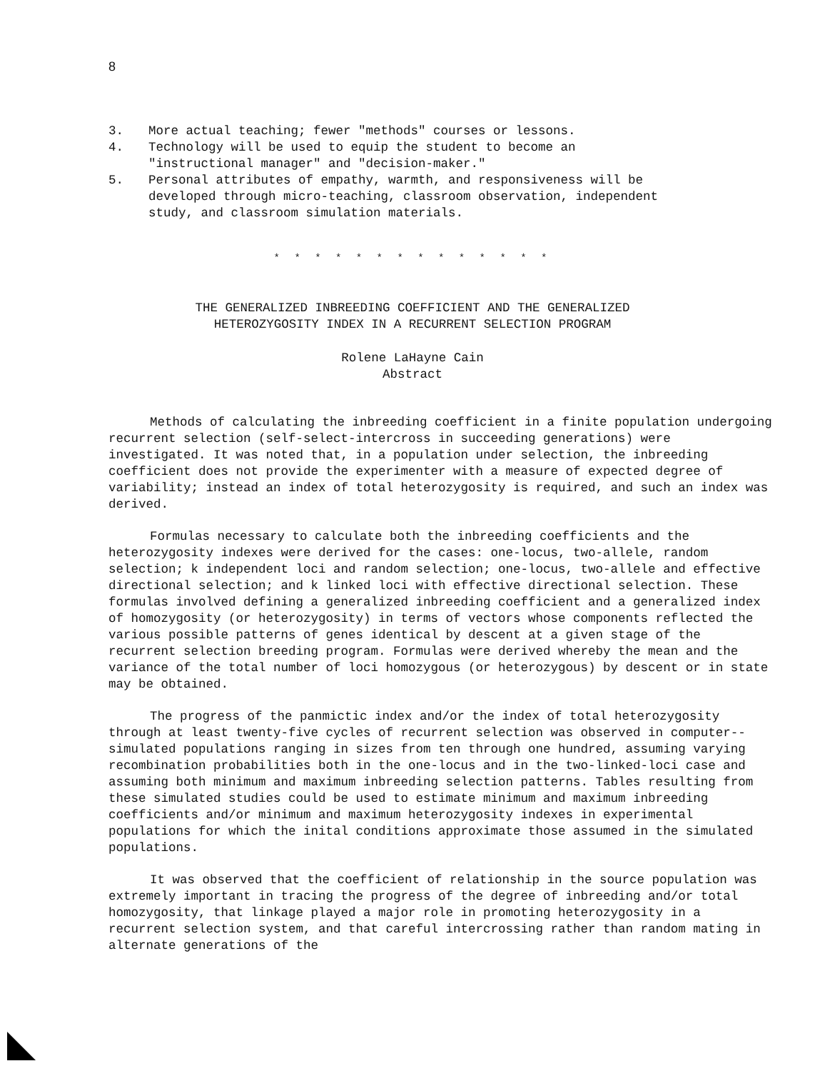8
3. More actual teaching; fewer "methods" courses or lessons.
4. Technology will be used to equip the student to become an "instructional manager" and "decision-maker."
5. Personal attributes of empathy, warmth, and responsiveness will be developed through micro-teaching, classroom observation, independent study, and classroom simulation materials.
* * * * * * * * * * * * * *
THE GENERALIZED INBREEDING COEFFICIENT AND THE GENERALIZED
HETEROZYGOSITY INDEX IN A RECURRENT SELECTION PROGRAM
Rolene LaHayne Cain
Abstract
Methods of calculating the inbreeding coefficient in a finite population undergoing recurrent selection (self-select-intercross in succeeding generations) were investigated. It was noted that, in a population under selection, the inbreeding coefficient does not provide the experimenter with a measure of expected degree of variability; instead an index of total heterozygosity is required, and such an index was derived.
Formulas necessary to calculate both the inbreeding coefficients and the heterozygosity indexes were derived for the cases: one-locus, two-allele, random selection; k independent loci and random selection; one-locus, two-allele and effective directional selection; and k linked loci with effective directional selection. These formulas involved defining a generalized inbreeding coefficient and a generalized index of homozygosity (or heterozygosity) in terms of vectors whose components reflected the various possible patterns of genes identical by descent at a given stage of the recurrent selection breeding program. Formulas were derived whereby the mean and the variance of the total number of loci homozygous (or heterozygous) by descent or in state may be obtained.
The progress of the panmictic index and/or the index of total heterozygosity through at least twenty-five cycles of recurrent selection was observed in computer--simulated populations ranging in sizes from ten through one hundred, assuming varying recombination probabilities both in the one-locus and in the two-linked-loci case and assuming both minimum and maximum inbreeding selection patterns. Tables resulting from these simulated studies could be used to estimate minimum and maximum inbreeding coefficients and/or minimum and maximum heterozygosity indexes in experimental populations for which the inital conditions approximate those assumed in the simulated populations.
It was observed that the coefficient of relationship in the source population was extremely important in tracing the progress of the degree of inbreeding and/or total homozygosity, that linkage played a major role in promoting heterozygosity in a recurrent selection system, and that careful intercrossing rather than random mating in alternate generations of the